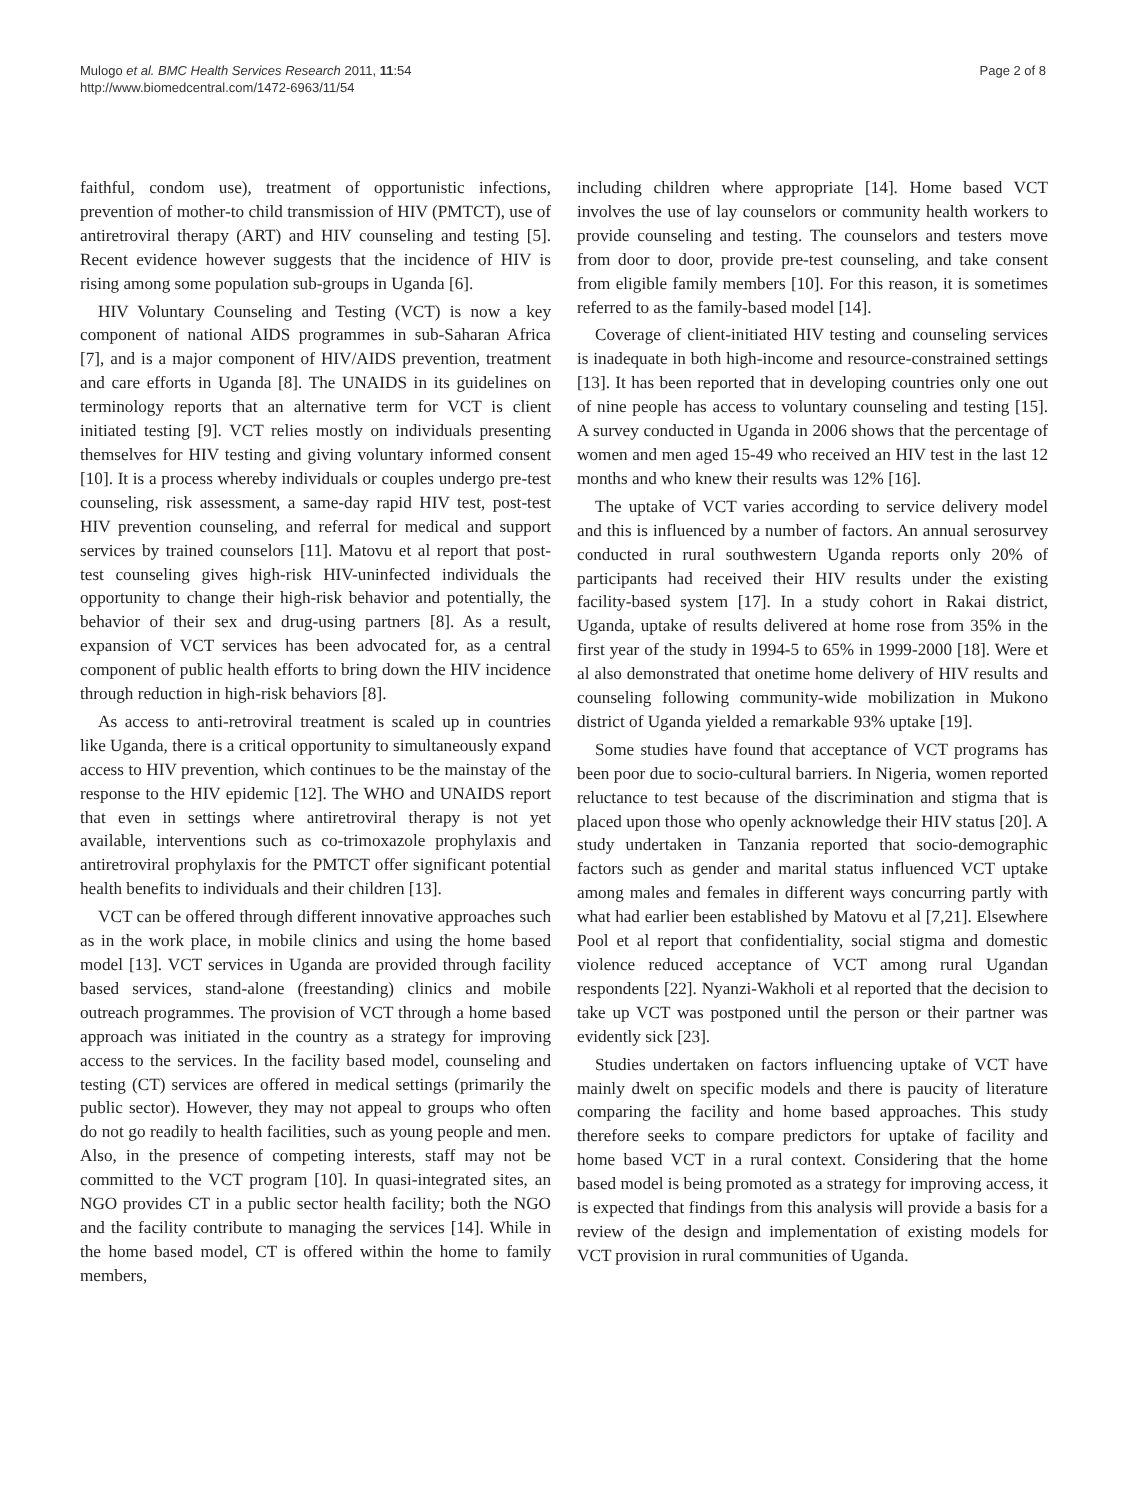Mulogo et al. BMC Health Services Research 2011, 11:54
http://www.biomedcentral.com/1472-6963/11/54
Page 2 of 8
faithful, condom use), treatment of opportunistic infections, prevention of mother-to child transmission of HIV (PMTCT), use of antiretroviral therapy (ART) and HIV counseling and testing [5]. Recent evidence however suggests that the incidence of HIV is rising among some population sub-groups in Uganda [6].
HIV Voluntary Counseling and Testing (VCT) is now a key component of national AIDS programmes in sub-Saharan Africa [7], and is a major component of HIV/AIDS prevention, treatment and care efforts in Uganda [8]. The UNAIDS in its guidelines on terminology reports that an alternative term for VCT is client initiated testing [9]. VCT relies mostly on individuals presenting themselves for HIV testing and giving voluntary informed consent [10]. It is a process whereby individuals or couples undergo pre-test counseling, risk assessment, a same-day rapid HIV test, post-test HIV prevention counseling, and referral for medical and support services by trained counselors [11]. Matovu et al report that post-test counseling gives high-risk HIV-uninfected individuals the opportunity to change their high-risk behavior and potentially, the behavior of their sex and drug-using partners [8]. As a result, expansion of VCT services has been advocated for, as a central component of public health efforts to bring down the HIV incidence through reduction in high-risk behaviors [8].
As access to anti-retroviral treatment is scaled up in countries like Uganda, there is a critical opportunity to simultaneously expand access to HIV prevention, which continues to be the mainstay of the response to the HIV epidemic [12]. The WHO and UNAIDS report that even in settings where antiretroviral therapy is not yet available, interventions such as co-trimoxazole prophylaxis and antiretroviral prophylaxis for the PMTCT offer significant potential health benefits to individuals and their children [13].
VCT can be offered through different innovative approaches such as in the work place, in mobile clinics and using the home based model [13]. VCT services in Uganda are provided through facility based services, stand-alone (freestanding) clinics and mobile outreach programmes. The provision of VCT through a home based approach was initiated in the country as a strategy for improving access to the services. In the facility based model, counseling and testing (CT) services are offered in medical settings (primarily the public sector). However, they may not appeal to groups who often do not go readily to health facilities, such as young people and men. Also, in the presence of competing interests, staff may not be committed to the VCT program [10]. In quasi-integrated sites, an NGO provides CT in a public sector health facility; both the NGO and the facility contribute to managing the services [14]. While in the home based model, CT is offered within the home to family members,
including children where appropriate [14]. Home based VCT involves the use of lay counselors or community health workers to provide counseling and testing. The counselors and testers move from door to door, provide pre-test counseling, and take consent from eligible family members [10]. For this reason, it is sometimes referred to as the family-based model [14].
Coverage of client-initiated HIV testing and counseling services is inadequate in both high-income and resource-constrained settings [13]. It has been reported that in developing countries only one out of nine people has access to voluntary counseling and testing [15]. A survey conducted in Uganda in 2006 shows that the percentage of women and men aged 15-49 who received an HIV test in the last 12 months and who knew their results was 12% [16].
The uptake of VCT varies according to service delivery model and this is influenced by a number of factors. An annual serosurvey conducted in rural southwestern Uganda reports only 20% of participants had received their HIV results under the existing facility-based system [17]. In a study cohort in Rakai district, Uganda, uptake of results delivered at home rose from 35% in the first year of the study in 1994-5 to 65% in 1999-2000 [18]. Were et al also demonstrated that onetime home delivery of HIV results and counseling following community-wide mobilization in Mukono district of Uganda yielded a remarkable 93% uptake [19].
Some studies have found that acceptance of VCT programs has been poor due to socio-cultural barriers. In Nigeria, women reported reluctance to test because of the discrimination and stigma that is placed upon those who openly acknowledge their HIV status [20]. A study undertaken in Tanzania reported that socio-demographic factors such as gender and marital status influenced VCT uptake among males and females in different ways concurring partly with what had earlier been established by Matovu et al [7,21]. Elsewhere Pool et al report that confidentiality, social stigma and domestic violence reduced acceptance of VCT among rural Ugandan respondents [22]. Nyanzi-Wakholi et al reported that the decision to take up VCT was postponed until the person or their partner was evidently sick [23].
Studies undertaken on factors influencing uptake of VCT have mainly dwelt on specific models and there is paucity of literature comparing the facility and home based approaches. This study therefore seeks to compare predictors for uptake of facility and home based VCT in a rural context. Considering that the home based model is being promoted as a strategy for improving access, it is expected that findings from this analysis will provide a basis for a review of the design and implementation of existing models for VCT provision in rural communities of Uganda.